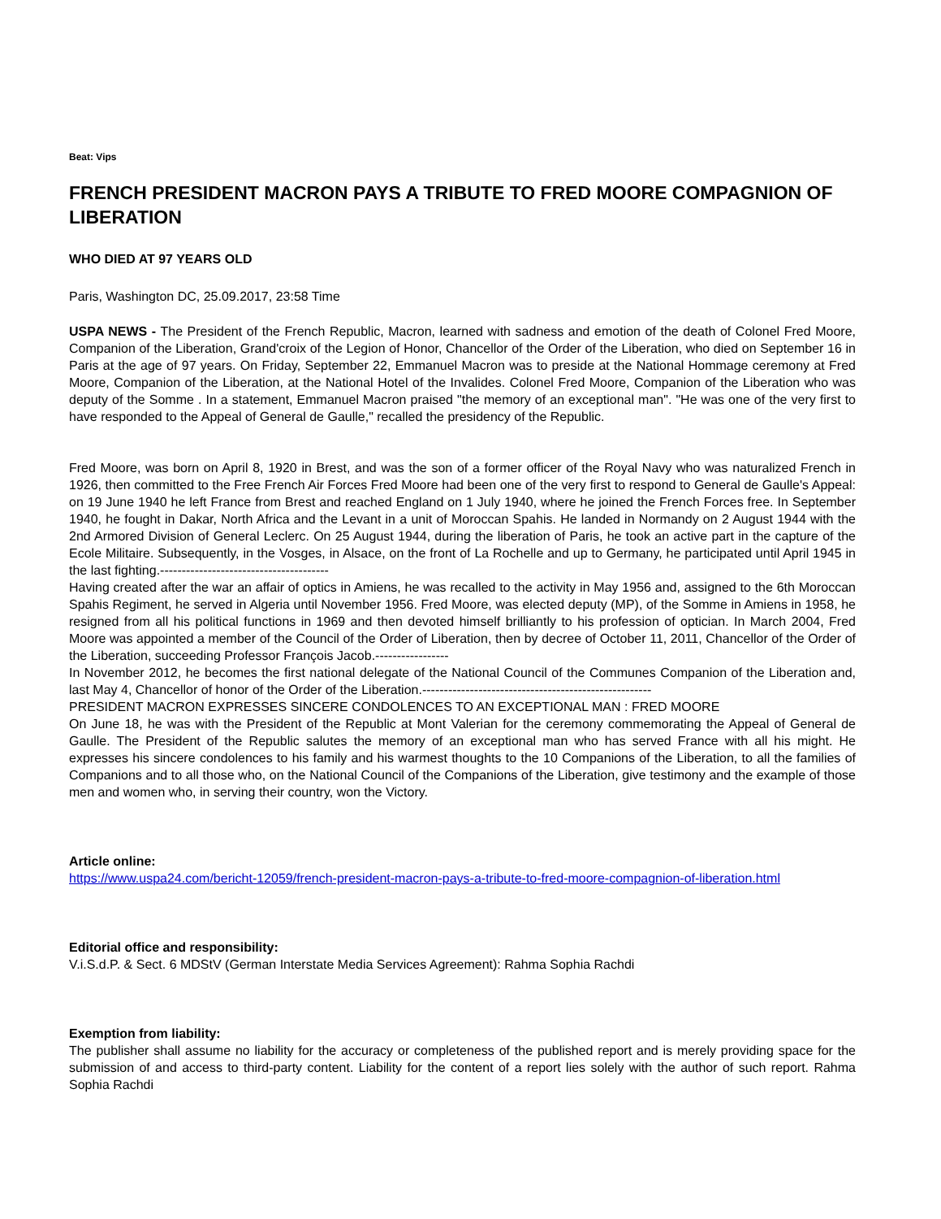Beat: Vips
FRENCH PRESIDENT MACRON PAYS A TRIBUTE TO FRED MOORE COMPAGNION OF LIBERATION
WHO DIED AT 97 YEARS OLD
Paris, Washington DC, 25.09.2017, 23:58 Time
USPA NEWS - The President of the French Republic, Macron, learned with sadness and emotion of the death of Colonel Fred Moore, Companion of the Liberation, Grand'croix of the Legion of Honor, Chancellor of the Order of the Liberation, who died on September 16 in Paris at the age of 97 years. On Friday, September 22, Emmanuel Macron was to preside at the National Hommage ceremony at Fred Moore, Companion of the Liberation, at the National Hotel of the Invalides. Colonel Fred Moore, Companion of the Liberation who was deputy of the Somme . In a statement, Emmanuel Macron praised "the memory of an exceptional man". "He was one of the very first to have responded to the Appeal of General de Gaulle," recalled the presidency of the Republic.
Fred Moore, was born on April 8, 1920 in Brest, and was the son of a former officer of the Royal Navy who was naturalized French in 1926, then committed to the Free French Air Forces Fred Moore had been one of the very first to respond to General de Gaulle's Appeal: on 19 June 1940 he left France from Brest and reached England on 1 July 1940, where he joined the French Forces free. In September 1940, he fought in Dakar, North Africa and the Levant in a unit of Moroccan Spahis. He landed in Normandy on 2 August 1944 with the 2nd Armored Division of General Leclerc. On 25 August 1944, during the liberation of Paris, he took an active part in the capture of the Ecole Militaire. Subsequently, in the Vosges, in Alsace, on the front of La Rochelle and up to Germany, he participated until April 1945 in the last fighting.---------------------------------------
Having created after the war an affair of optics in Amiens, he was recalled to the activity in May 1956 and, assigned to the 6th Moroccan Spahis Regiment, he served in Algeria until November 1956. Fred Moore, was elected deputy (MP), of the Somme in Amiens in 1958, he resigned from all his political functions in 1969 and then devoted himself brilliantly to his profession of optician. In March 2004, Fred Moore was appointed a member of the Council of the Order of Liberation, then by decree of October 11, 2011, Chancellor of the Order of the Liberation, succeeding Professor François Jacob.-----------------
In November 2012, he becomes the first national delegate of the National Council of the Communes Companion of the Liberation and, last May 4, Chancellor of honor of the Order of the Liberation.-----------------------------------------------------
PRESIDENT MACRON EXPRESSES SINCERE CONDOLENCES TO AN EXCEPTIONAL MAN : FRED MOORE
On June 18, he was with the President of the Republic at Mont Valerian for the ceremony commemorating the Appeal of General de Gaulle. The President of the Republic salutes the memory of an exceptional man who has served France with all his might. He expresses his sincere condolences to his family and his warmest thoughts to the 10 Companions of the Liberation, to all the families of Companions and to all those who, on the National Council of the Companions of the Liberation, give testimony and the example of those men and women who, in serving their country, won the Victory.
Article online:
https://www.uspa24.com/bericht-12059/french-president-macron-pays-a-tribute-to-fred-moore-compagnion-of-liberation.html
Editorial office and responsibility:
V.i.S.d.P. & Sect. 6 MDStV (German Interstate Media Services Agreement): Rahma Sophia Rachdi
Exemption from liability:
The publisher shall assume no liability for the accuracy or completeness of the published report and is merely providing space for the submission of and access to third-party content. Liability for the content of a report lies solely with the author of such report. Rahma Sophia Rachdi